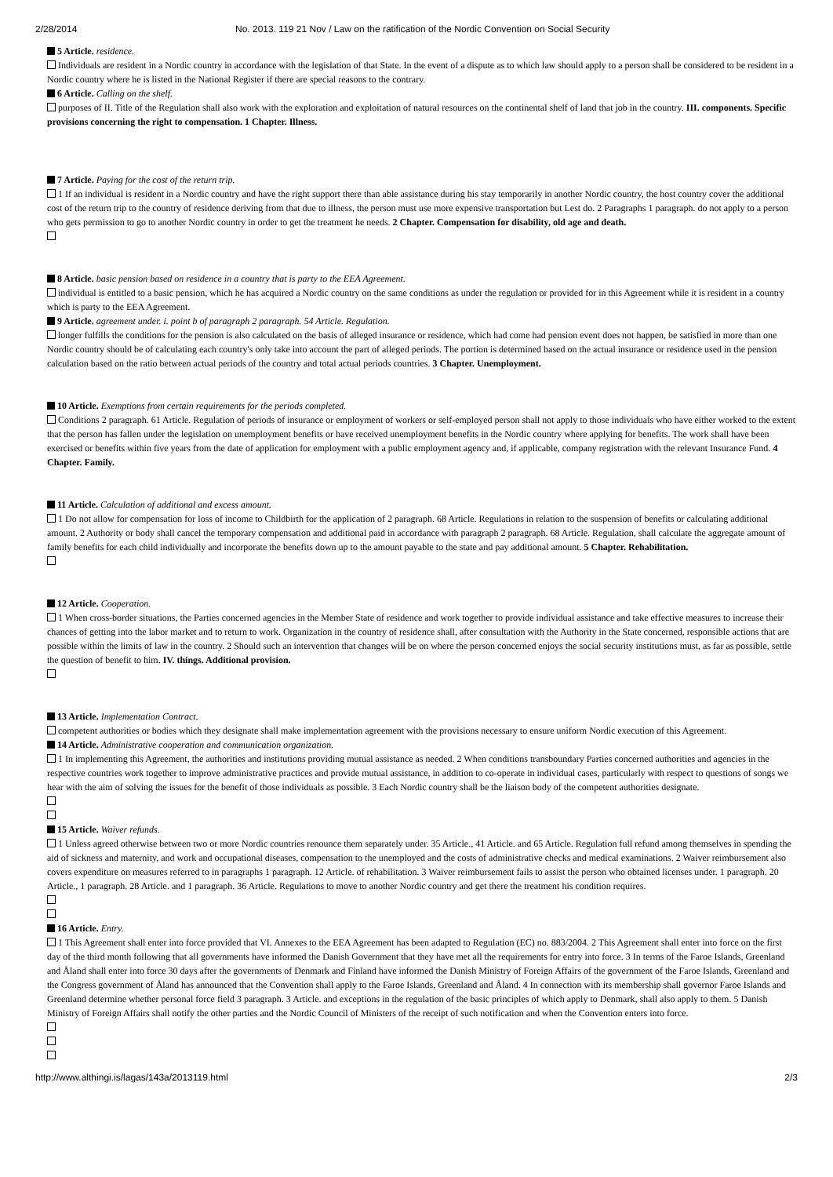2/28/2014 No. 2013. 119 21 Nov / Law on the ratification of the Nordic Convention on Social Security
5 Article. residence.
Individuals are resident in a Nordic country in accordance with the legislation of that State. In the event of a dispute as to which law should apply to a person shall be considered to be resident in a Nordic country where he is listed in the National Register if there are special reasons to the contrary.
6 Article. Calling on the shelf.
purposes of II. Title of the Regulation shall also work with the exploration and exploitation of natural resources on the continental shelf of land that job in the country. III. components. Specific provisions concerning the right to compensation. 1 Chapter. Illness.
7 Article. Paying for the cost of the return trip.
1 If an individual is resident in a Nordic country and have the right support there than able assistance during his stay temporarily in another Nordic country, the host country cover the additional cost of the return trip to the country of residence deriving from that due to illness, the person must use more expensive transportation but Lest do. 2 Paragraphs 1 paragraph. do not apply to a person who gets permission to go to another Nordic country in order to get the treatment he needs. 2 Chapter. Compensation for disability, old age and death.
8 Article. basic pension based on residence in a country that is party to the EEA Agreement.
individual is entitled to a basic pension, which he has acquired a Nordic country on the same conditions as under the regulation or provided for in this Agreement while it is resident in a country which is party to the EEA Agreement.
9 Article. agreement under. i. point b of paragraph 2 paragraph. 54 Article. Regulation.
longer fulfills the conditions for the pension is also calculated on the basis of alleged insurance or residence, which had come had pension event does not happen, be satisfied in more than one Nordic country should be of calculating each country's only take into account the part of alleged periods. The portion is determined based on the actual insurance or residence used in the pension calculation based on the ratio between actual periods of the country and total actual periods countries. 3 Chapter. Unemployment.
10 Article. Exemptions from certain requirements for the periods completed.
Conditions 2 paragraph. 61 Article. Regulation of periods of insurance or employment of workers or self-employed person shall not apply to those individuals who have either worked to the extent that the person has fallen under the legislation on unemployment benefits or have received unemployment benefits in the Nordic country where applying for benefits. The work shall have been exercised or benefits within five years from the date of application for employment with a public employment agency and, if applicable, company registration with the relevant Insurance Fund. 4 Chapter. Family.
11 Article. Calculation of additional and excess amount.
1 Do not allow for compensation for loss of income to Childbirth for the application of 2 paragraph. 68 Article. Regulations in relation to the suspension of benefits or calculating additional amount. 2 Authority or body shall cancel the temporary compensation and additional paid in accordance with paragraph 2 paragraph. 68 Article. Regulation, shall calculate the aggregate amount of family benefits for each child individually and incorporate the benefits down up to the amount payable to the state and pay additional amount. 5 Chapter. Rehabilitation.
12 Article. Cooperation.
1 When cross-border situations, the Parties concerned agencies in the Member State of residence and work together to provide individual assistance and take effective measures to increase their chances of getting into the labor market and to return to work. Organization in the country of residence shall, after consultation with the Authority in the State concerned, responsible actions that are possible within the limits of law in the country. 2 Should such an intervention that changes will be on where the person concerned enjoys the social security institutions must, as far as possible, settle the question of benefit to him. IV. things. Additional provision.
13 Article. Implementation Contract.
competent authorities or bodies which they designate shall make implementation agreement with the provisions necessary to ensure uniform Nordic execution of this Agreement.
14 Article. Administrative cooperation and communication organization.
1 In implementing this Agreement, the authorities and institutions providing mutual assistance as needed. 2 When conditions transboundary Parties concerned authorities and agencies in the respective countries work together to improve administrative practices and provide mutual assistance, in addition to co-operate in individual cases, particularly with respect to questions of songs we hear with the aim of solving the issues for the benefit of those individuals as possible. 3 Each Nordic country shall be the liaison body of the competent authorities designate.
15 Article. Waiver refunds.
1 Unless agreed otherwise between two or more Nordic countries renounce them separately under. 35 Article., 41 Article. and 65 Article. Regulation full refund among themselves in spending the aid of sickness and maternity, and work and occupational diseases, compensation to the unemployed and the costs of administrative checks and medical examinations. 2 Waiver reimbursement also covers expenditure on measures referred to in paragraphs 1 paragraph. 12 Article. of rehabilitation. 3 Waiver reimbursement fails to assist the person who obtained licenses under. 1 paragraph. 20 Article., 1 paragraph. 28 Article. and 1 paragraph. 36 Article. Regulations to move to another Nordic country and get there the treatment his condition requires.
16 Article. Entry.
1 This Agreement shall enter into force provided that VI. Annexes to the EEA Agreement has been adapted to Regulation (EC) no. 883/2004. 2 This Agreement shall enter into force on the first day of the third month following that all governments have informed the Danish Government that they have met all the requirements for entry into force. 3 In terms of the Faroe Islands, Greenland and Åland shall enter into force 30 days after the governments of Denmark and Finland have informed the Danish Ministry of Foreign Affairs of the government of the Faroe Islands, Greenland and the Congress government of Åland has announced that the Convention shall apply to the Faroe Islands, Greenland and Åland. 4 In connection with its membership shall governor Faroe Islands and Greenland determine whether personal force field 3 paragraph. 3 Article. and exceptions in the regulation of the basic principles of which apply to Denmark, shall also apply to them. 5 Danish Ministry of Foreign Affairs shall notify the other parties and the Nordic Council of Ministers of the receipt of such notification and when the Convention enters into force.
http://www.althingi.is/lagas/143a/2013119.html 2/3